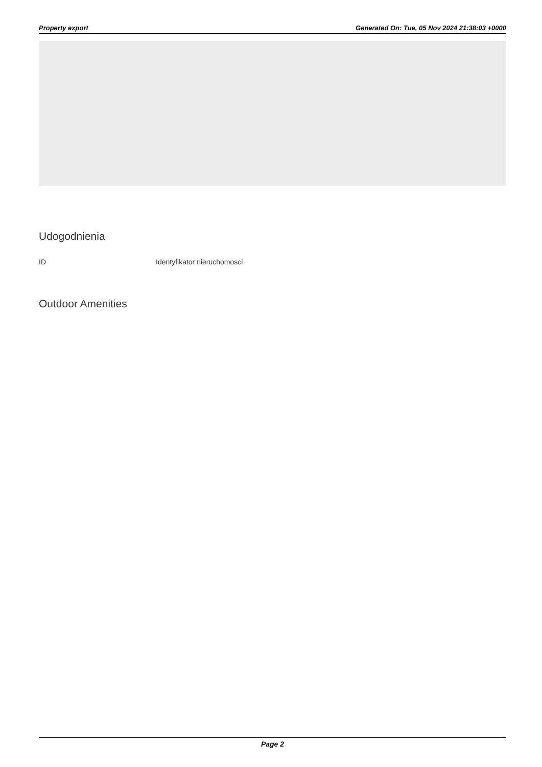Property export Generated On: Tue, 05 Nov 2024 21:38:03 +0000
Udogodnienia
| ID | Identyfikator nieruchomosci |
Outdoor Amenities
Page 2